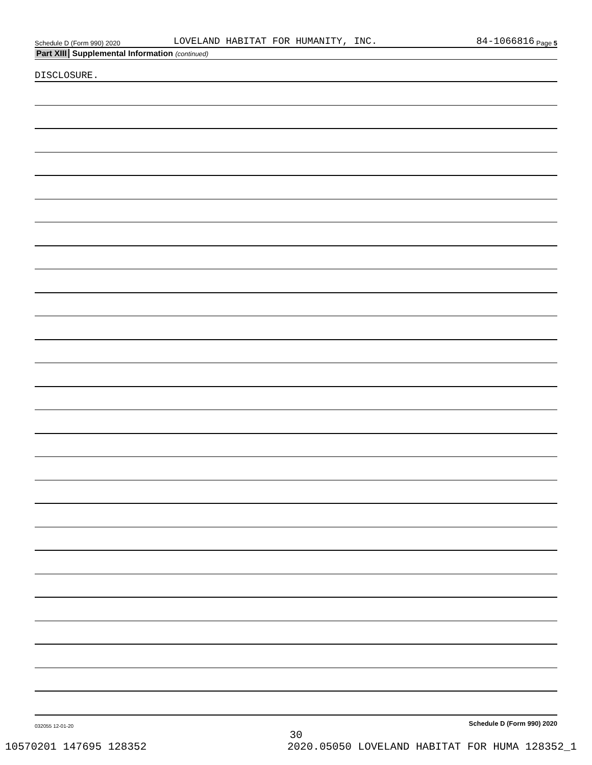Schedule D (Form 990) 2020 LOVELAND HABITAT FOR HUMANITY, INC. 84-1066816 Page 5
Part XIII Supplemental Information (continued)
DISCLOSURE.
Schedule D (Form 990) 2020
032055 12-01-20
30
10570201 147695 128352 2020.05050 LOVELAND HABITAT FOR HUMA 128352_1